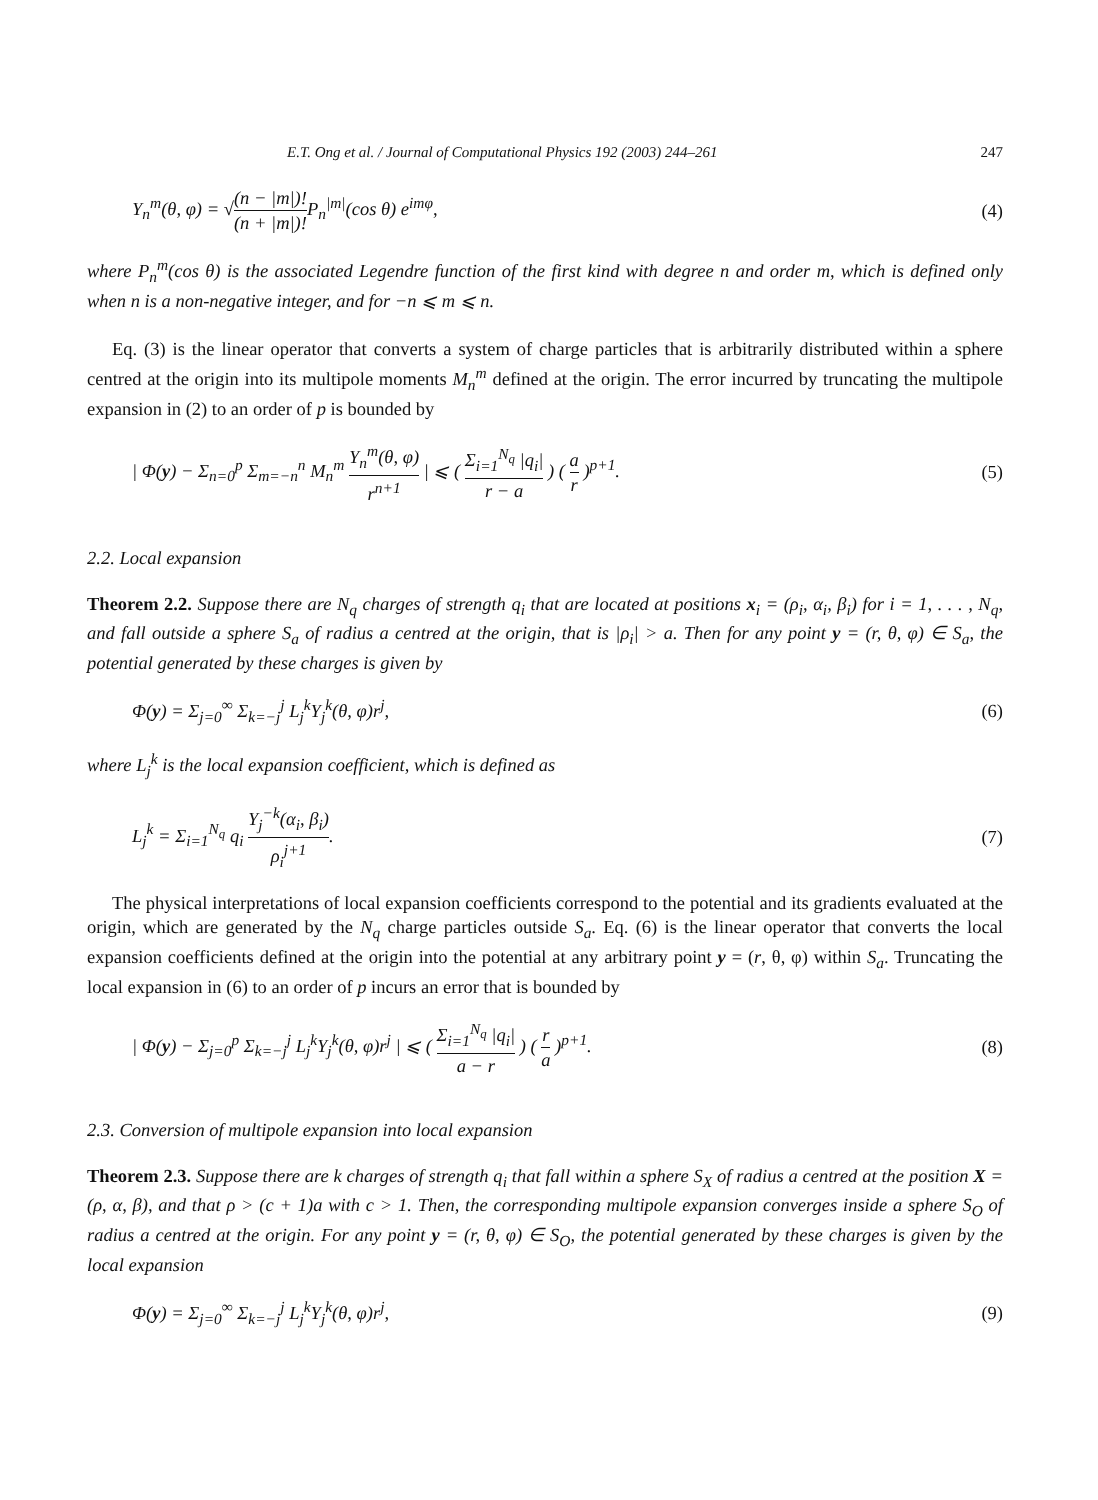E.T. Ong et al. / Journal of Computational Physics 192 (2003) 244–261 247
Y<sub>n</sub><sup>m</sup>(θ, φ) = √(n − |m|)! (n + |m|)!P<sub>n</sub><sup>|m|</sup>(cos θ) e<sup>imφ</sup>,
(4)
where P<sub>n</sub><sup>m</sup>(cos θ) is the associated Legendre function of the first kind with degree n and order m, which is defined only when n is a non-negative integer, and for −n ⩽ m ⩽ n.
Eq. (3) is the linear operator that converts a system of charge particles that is arbitrarily distributed within a sphere centred at the origin into its multipole moments M<sub>n</sub><sup>m</sup> defined at the origin. The error incurred by truncating the multipole expansion in (2) to an order of p is bounded by
| Φ(y) − Σ<sub>n=0</sub><sup>p</sup> Σ<sub>m=−n</sub><sup>n</sup> M<sub>n</sub><sup>m</sup> Y<sub>n</sub><sup>m</sup>(θ, φ) r<sup>n+1</sup> | ⩽ ( Σ<sub>i=1</sub><sup>N<sub>q</sub></sup> |q<sub>i</sub>| r − a ) ( a r )<sup>p+1</sup>.
(5)
2.2. Local expansion
Theorem 2.2. Suppose there are N<sub>q</sub> charges of strength q<sub>i</sub> that are located at positions x<sub>i</sub> = (ρ<sub>i</sub>, α<sub>i</sub>, β<sub>i</sub>) for i = 1, . . . , N<sub>q</sub>, and fall outside a sphere S<sub>a</sub> of radius a centred at the origin, that is |ρ<sub>i</sub>| > a. Then for any point y = (r, θ, φ) ∈ S<sub>a</sub>, the potential generated by these charges is given by
Φ(y) = Σ<sub>j=0</sub><sup>∞</sup> Σ<sub>k=−j</sub><sup>j</sup> L<sub>j</sub><sup>k</sup>Y<sub>j</sub><sup>k</sup>(θ, φ)r<sup>j</sup>,
(6)
where L<sub>j</sub><sup>k</sup> is the local expansion coefficient, which is defined as
L<sub>j</sub><sup>k</sup> = Σ<sub>i=1</sub><sup>N<sub>q</sub></sup> q<sub>i</sub> Y<sub>j</sub><sup>−k</sup>(α<sub>i</sub>, β<sub>i</sub>) ρ<sub>i</sub><sup>j+1</sup>.
(7)
The physical interpretations of local expansion coefficients correspond to the potential and its gradients evaluated at the origin, which are generated by the N<sub>q</sub> charge particles outside S<sub>a</sub>. Eq. (6) is the linear operator that converts the local expansion coefficients defined at the origin into the potential at any arbitrary point y = (r, θ, φ) within S<sub>a</sub>. Truncating the local expansion in (6) to an order of p incurs an error that is bounded by
| Φ(y) − Σ<sub>j=0</sub><sup>p</sup> Σ<sub>k=−j</sub><sup>j</sup> L<sub>j</sub><sup>k</sup>Y<sub>j</sub><sup>k</sup>(θ, φ)r<sup>j</sup> | ⩽ ( Σ<sub>i=1</sub><sup>N<sub>q</sub></sup> |q<sub>i</sub>| a − r ) ( r a )<sup>p+1</sup>.
(8)
2.3. Conversion of multipole expansion into local expansion
Theorem 2.3. Suppose there are k charges of strength q<sub>i</sub> that fall within a sphere S<sub>X</sub> of radius a centred at the position X = (ρ, α, β), and that ρ > (c + 1)a with c > 1. Then, the corresponding multipole expansion converges inside a sphere S<sub>O</sub> of radius a centred at the origin. For any point y = (r, θ, φ) ∈ S<sub>O</sub>, the potential generated by these charges is given by the local expansion
Φ(y) = Σ<sub>j=0</sub><sup>∞</sup> Σ<sub>k=−j</sub><sup>j</sup> L<sub>j</sub><sup>k</sup>Y<sub>j</sub><sup>k</sup>(θ, φ)r<sup>j</sup>,
(9)